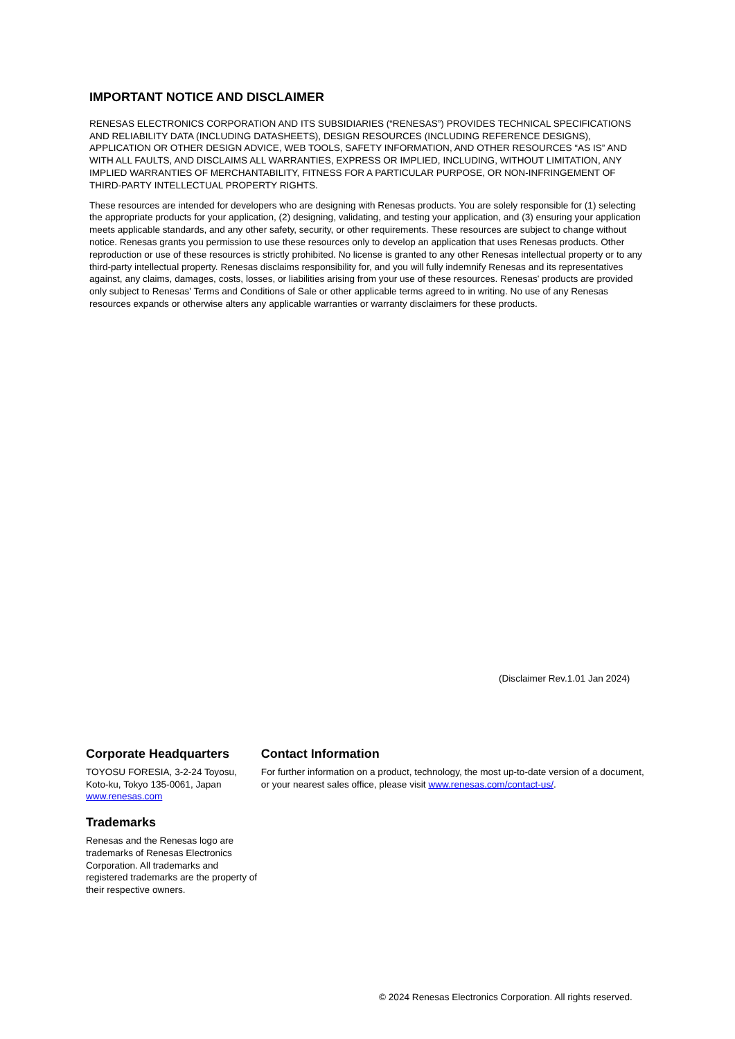IMPORTANT NOTICE AND DISCLAIMER
RENESAS ELECTRONICS CORPORATION AND ITS SUBSIDIARIES (“RENESAS”) PROVIDES TECHNICAL SPECIFICATIONS AND RELIABILITY DATA (INCLUDING DATASHEETS), DESIGN RESOURCES (INCLUDING REFERENCE DESIGNS), APPLICATION OR OTHER DESIGN ADVICE, WEB TOOLS, SAFETY INFORMATION, AND OTHER RESOURCES “AS IS” AND WITH ALL FAULTS, AND DISCLAIMS ALL WARRANTIES, EXPRESS OR IMPLIED, INCLUDING, WITHOUT LIMITATION, ANY IMPLIED WARRANTIES OF MERCHANTABILITY, FITNESS FOR A PARTICULAR PURPOSE, OR NON-INFRINGEMENT OF THIRD-PARTY INTELLECTUAL PROPERTY RIGHTS.
These resources are intended for developers who are designing with Renesas products. You are solely responsible for (1) selecting the appropriate products for your application, (2) designing, validating, and testing your application, and (3) ensuring your application meets applicable standards, and any other safety, security, or other requirements. These resources are subject to change without notice. Renesas grants you permission to use these resources only to develop an application that uses Renesas products. Other reproduction or use of these resources is strictly prohibited. No license is granted to any other Renesas intellectual property or to any third-party intellectual property. Renesas disclaims responsibility for, and you will fully indemnify Renesas and its representatives against, any claims, damages, costs, losses, or liabilities arising from your use of these resources. Renesas' products are provided only subject to Renesas' Terms and Conditions of Sale or other applicable terms agreed to in writing. No use of any Renesas resources expands or otherwise alters any applicable warranties or warranty disclaimers for these products.
(Disclaimer Rev.1.01 Jan 2024)
Corporate Headquarters
TOYOSU FORESIA, 3-2-24 Toyosu,
Koto-ku, Tokyo 135-0061, Japan
www.renesas.com
Trademarks
Renesas and the Renesas logo are trademarks of Renesas Electronics Corporation. All trademarks and registered trademarks are the property of their respective owners.
Contact Information
For further information on a product, technology, the most up-to-date version of a document, or your nearest sales office, please visit www.renesas.com/contact-us/.
© 2024 Renesas Electronics Corporation. All rights reserved.